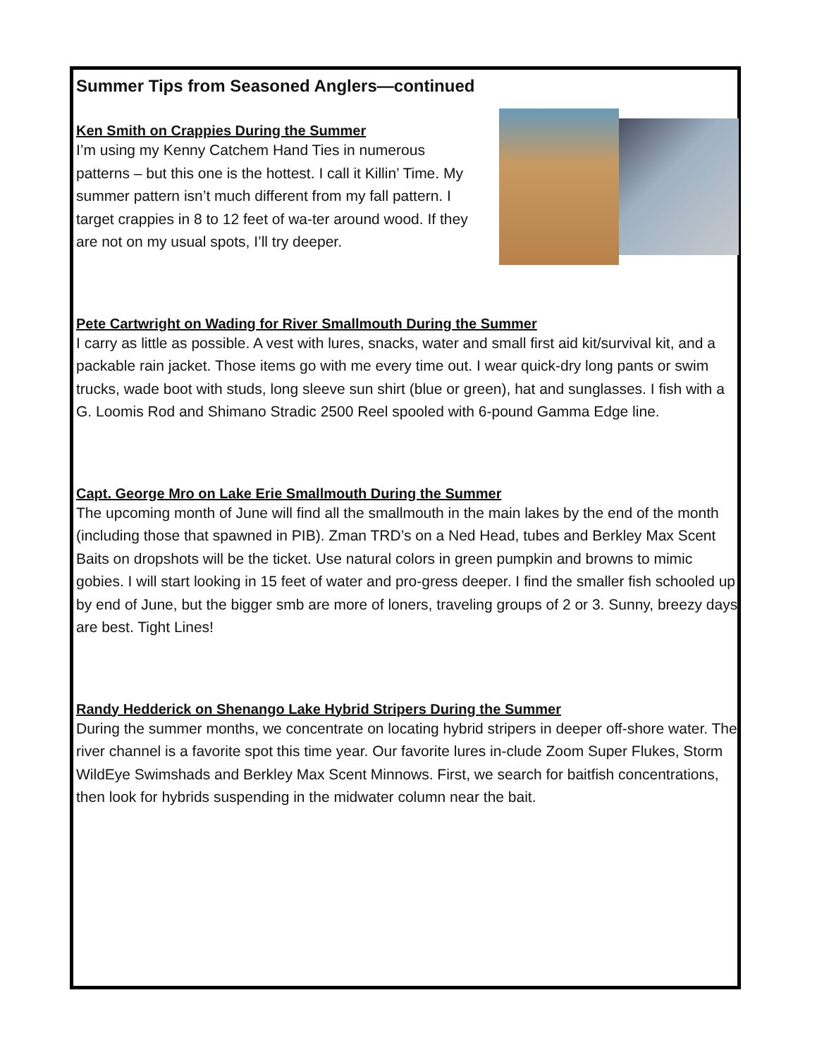Summer Tips from Seasoned Anglers—continued
Ken Smith on Crappies During the Summer
I’m using my Kenny Catchem Hand Ties in numerous patterns – but this one is the hottest. I call it Killin’ Time. My summer pattern isn’t much different from my fall pattern. I target crappies in 8 to 12 feet of wa-ter around wood. If they are not on my usual spots, I’ll try deeper.
Pete Cartwright on Wading for River Smallmouth During the Summer
I carry as little as possible. A vest with lures, snacks, water and small first aid kit/survival kit, and a packable rain jacket. Those items go with me every time out. I wear quick-dry long pants or swim trucks, wade boot with studs, long sleeve sun shirt (blue or green), hat and sunglasses. I fish with a G. Loomis Rod and Shimano Stradic 2500 Reel spooled with 6-pound Gamma Edge line.
Capt. George Mro on Lake Erie Smallmouth During the Summer
The upcoming month of June will find all the smallmouth in the main lakes by the end of the month (including those that spawned in PIB). Zman TRD’s on a Ned Head, tubes and Berkley Max Scent Baits on dropshots will be the ticket. Use natural colors in green pumpkin and browns to mimic gobies. I will start looking in 15 feet of water and pro-gress deeper. I find the smaller fish schooled up by end of June, but the bigger smb are more of loners, traveling groups of 2 or 3. Sunny, breezy days are best. Tight Lines!
Randy Hedderick on Shenango Lake Hybrid Stripers During the Summer
During the summer months, we concentrate on locating hybrid stripers in deeper off-shore water. The river channel is a favorite spot this time year. Our favorite lures in-clude Zoom Super Flukes, Storm WildEye Swimshads and Berkley Max Scent Minnows. First, we search for baitfish concentrations, then look for hybrids suspending in the midwater column near the bait.